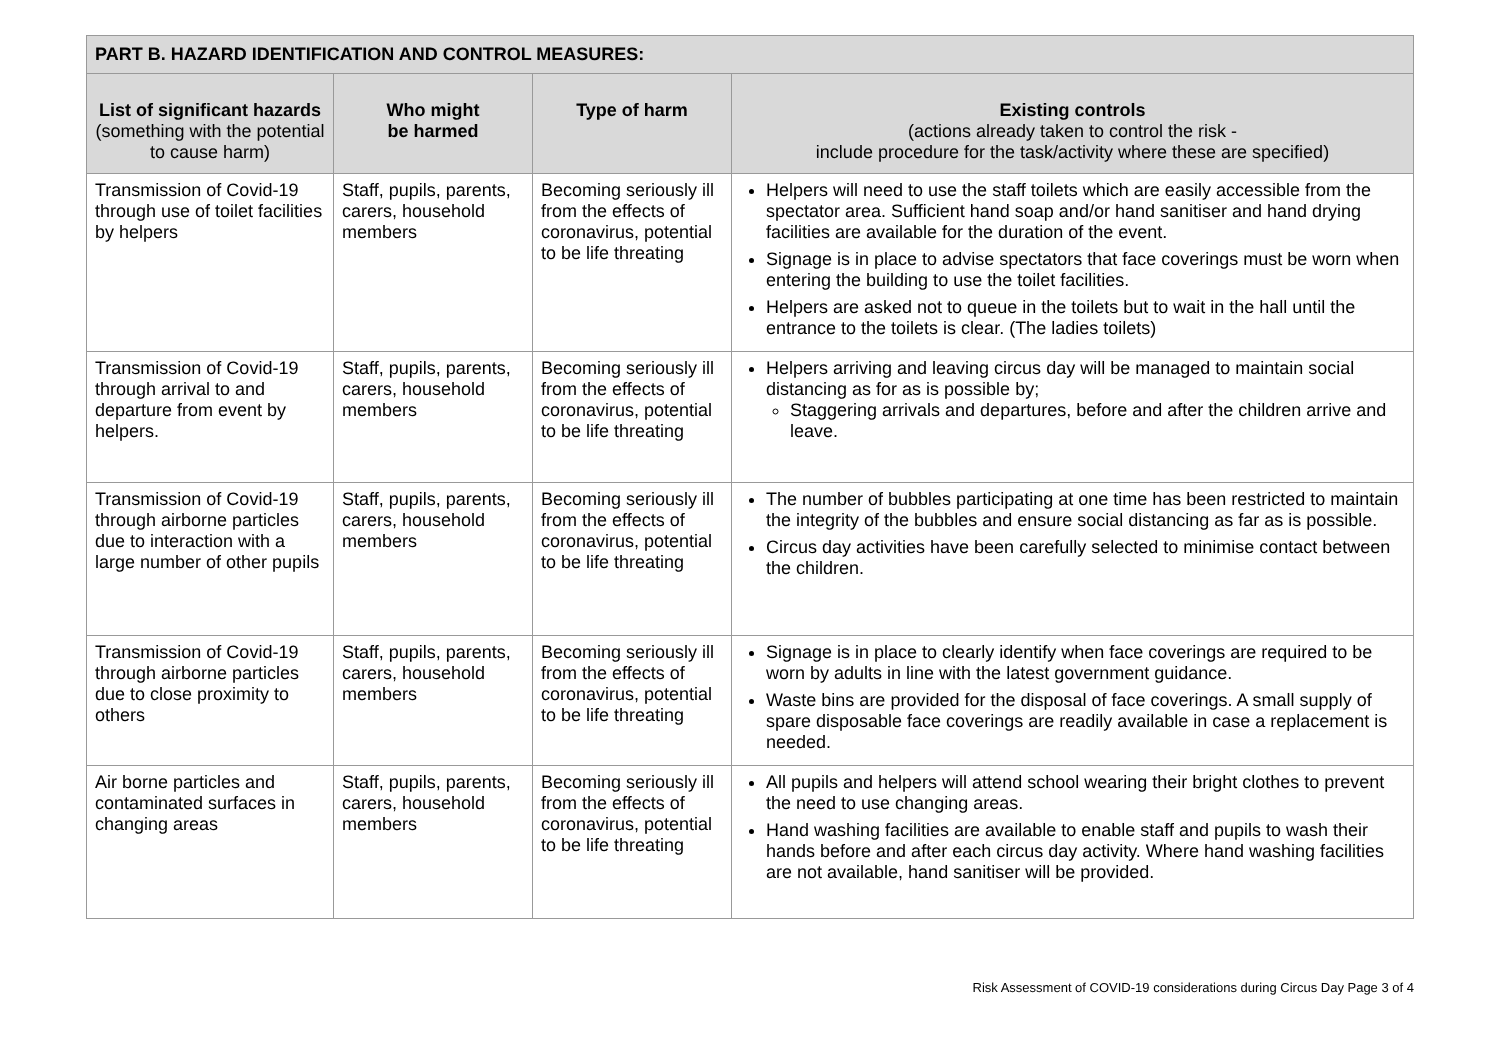| PART B. HAZARD IDENTIFICATION AND CONTROL MEASURES: | | | |
| --- | --- | --- | --- |
| List of significant hazards (something with the potential to cause harm) | Who might be harmed | Type of harm | Existing controls (actions already taken to control the risk - include procedure for the task/activity where these are specified) |
| Transmission of Covid-19 through use of toilet facilities by helpers | Staff, pupils, parents, carers, household members | Becoming seriously ill from the effects of coronavirus, potential to be life threating | Helpers will need to use the staff toilets which are easily accessible from the spectator area. Sufficient hand soap and/or hand sanitiser and hand drying facilities are available for the duration of the event. Signage is in place to advise spectators that face coverings must be worn when entering the building to use the toilet facilities. Helpers are asked not to queue in the toilets but to wait in the hall until the entrance to the toilets is clear. (The ladies toilets) |
| Transmission of Covid-19 through arrival to and departure from event by helpers. | Staff, pupils, parents, carers, household members | Becoming seriously ill from the effects of coronavirus, potential to be life threating | Helpers arriving and leaving circus day will be managed to maintain social distancing as for as is possible by; Staggering arrivals and departures, before and after the children arrive and leave. |
| Transmission of Covid-19 through airborne particles due to interaction with a large number of other pupils | Staff, pupils, parents, carers, household members | Becoming seriously ill from the effects of coronavirus, potential to be life threating | The number of bubbles participating at one time has been restricted to maintain the integrity of the bubbles and ensure social distancing as far as is possible. Circus day activities have been carefully selected to minimise contact between the children. |
| Transmission of Covid-19 through airborne particles due to close proximity to others | Staff, pupils, parents, carers, household members | Becoming seriously ill from the effects of coronavirus, potential to be life threating | Signage is in place to clearly identify when face coverings are required to be worn by adults in line with the latest government guidance. Waste bins are provided for the disposal of face coverings. A small supply of spare disposable face coverings are readily available in case a replacement is needed. |
| Air borne particles and contaminated surfaces in changing areas | Staff, pupils, parents, carers, household members | Becoming seriously ill from the effects of coronavirus, potential to be life threating | All pupils and helpers will attend school wearing their bright clothes to prevent the need to use changing areas. Hand washing facilities are available to enable staff and pupils to wash their hands before and after each circus day activity. Where hand washing facilities are not available, hand sanitiser will be provided. |
Risk Assessment of COVID-19 considerations during Circus Day Page 3 of 4